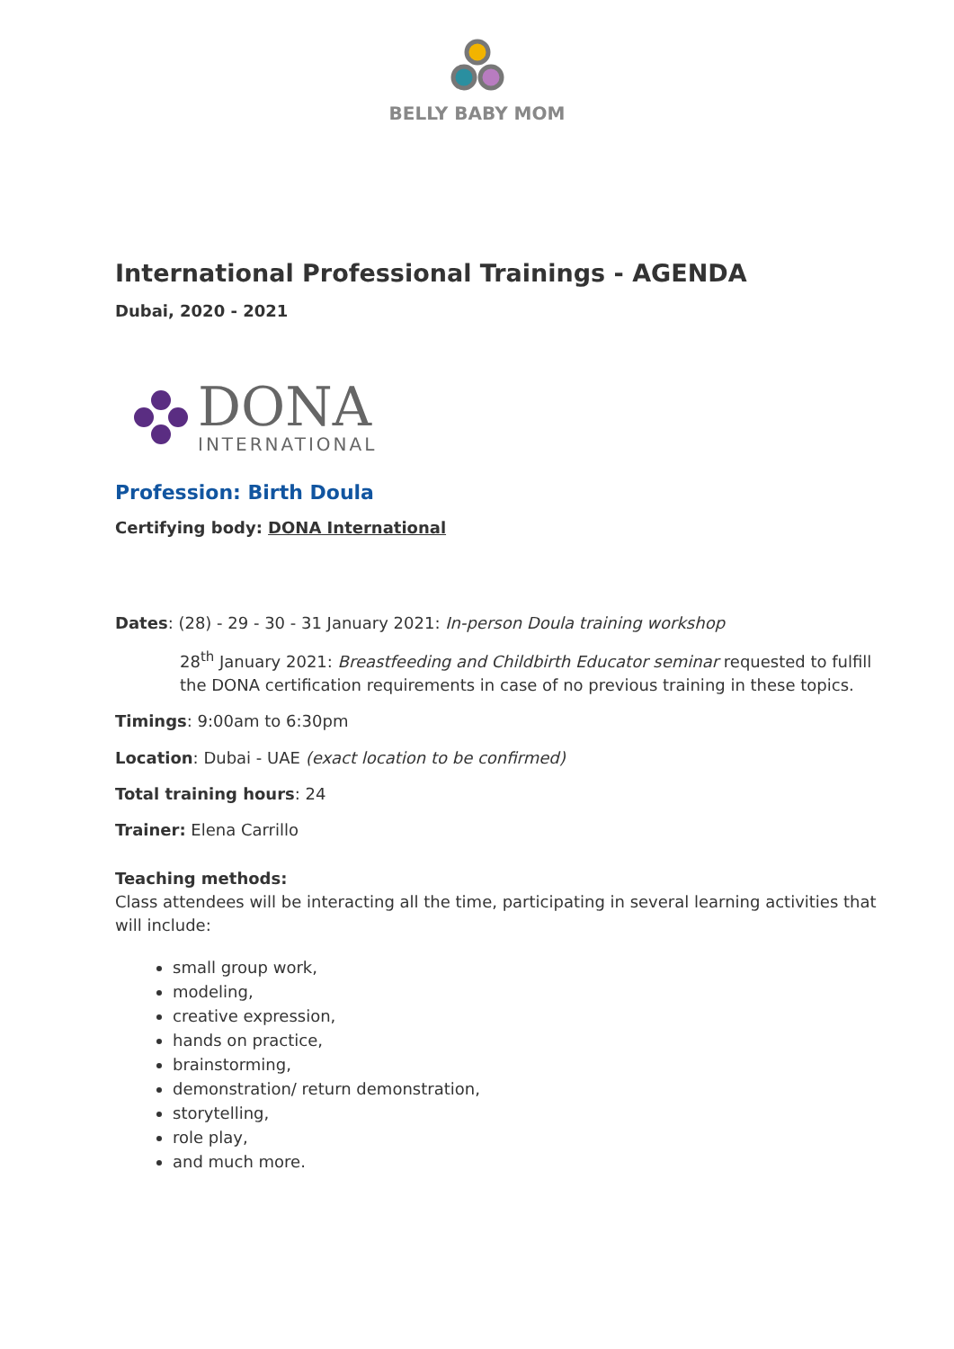BELLY BABY MOM
International Professional Trainings - AGENDA
Dubai, 2020 - 2021
DONA
INTERNATIONAL
Profession: Birth Doula
Certifying body: DONA International
Dates: (28) - 29 - 30 - 31 January 2021: In-person Doula training workshop
28<sup>th</sup> January 2021: Breastfeeding and Childbirth Educator seminar requested to fulfill the DONA certification requirements in case of no previous training in these topics.
Timings: 9:00am to 6:30pm
Location: Dubai - UAE (exact location to be confirmed)
Total training hours: 24
Trainer: Elena Carrillo
Teaching methods:
Class attendees will be interacting all the time, participating in several learning activities that will include:
small group work,
modeling,
creative expression,
hands on practice,
brainstorming,
demonstration/ return demonstration,
storytelling,
role play,
and much more.